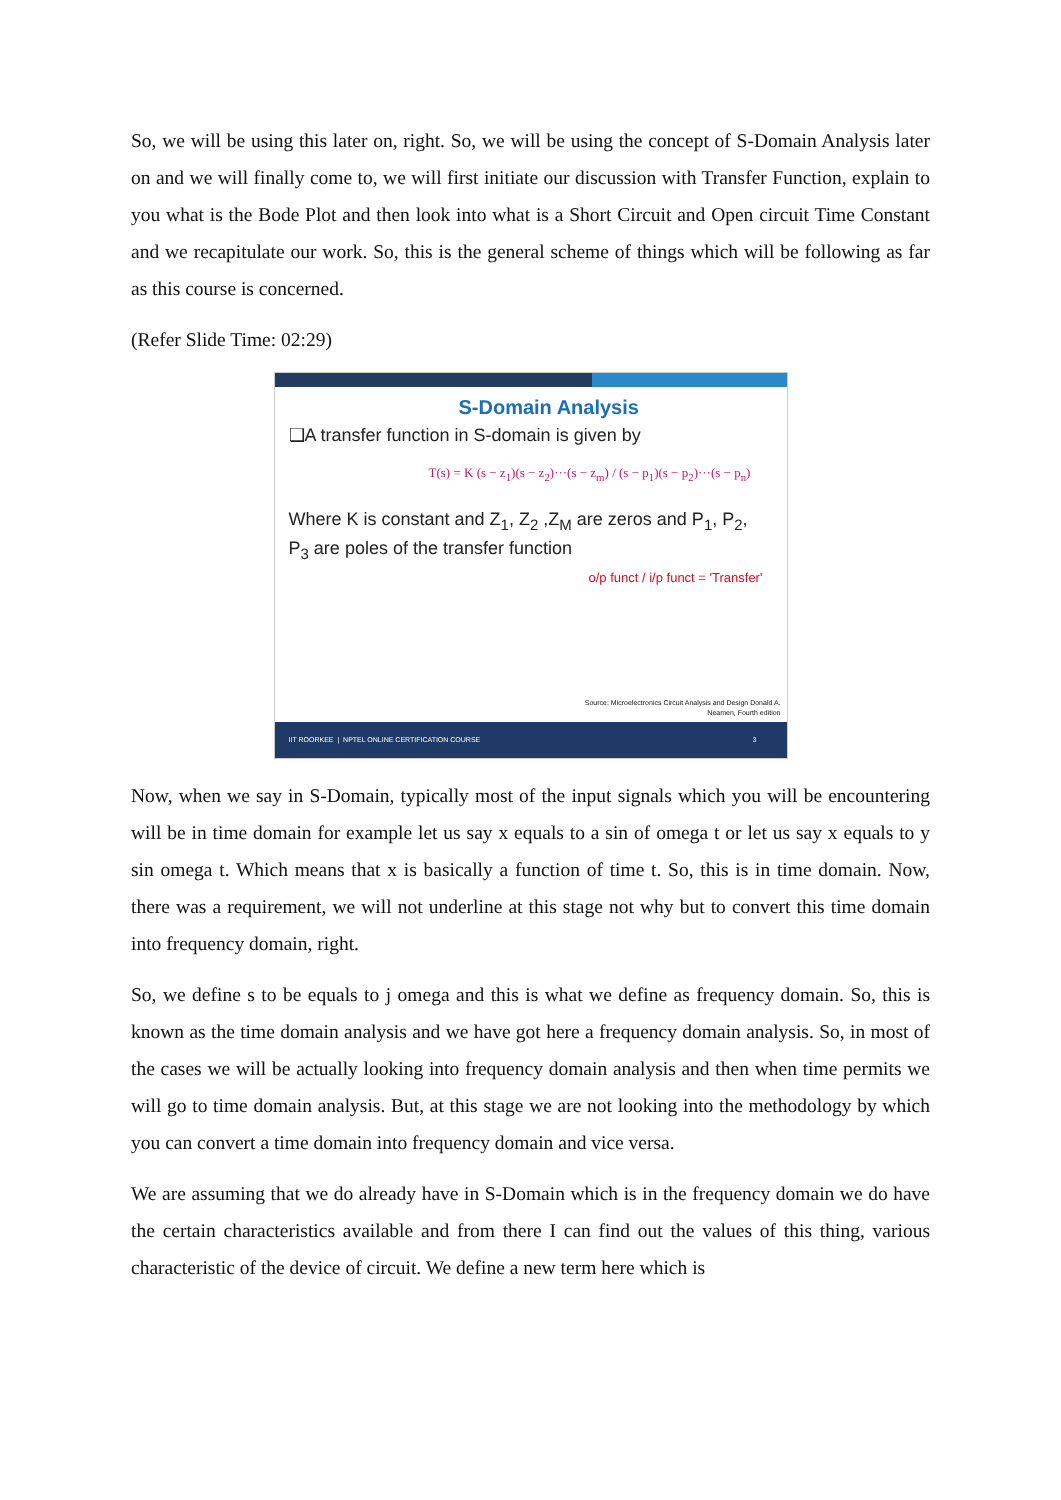So, we will be using this later on, right. So, we will be using the concept of S-Domain Analysis later on and we will finally come to, we will first initiate our discussion with Transfer Function, explain to you what is the Bode Plot and then look into what is a Short Circuit and Open circuit Time Constant and we recapitulate our work. So, this is the general scheme of things which will be following as far as this course is concerned.
(Refer Slide Time: 02:29)
S-Domain Analysis
❑A transfer function in S-domain is given by
T(s) = K (s − z<sub>1</sub>)(s − z<sub>2</sub>)···(s − z<sub>m</sub>) / (s − p<sub>1</sub>)(s − p<sub>2</sub>)···(s − p<sub>n</sub>)
Where K is constant and Z<sub>1</sub>, Z<sub>2</sub> ,Z<sub>M</sub> are zeros and P<sub>1</sub>, P<sub>2</sub>, P<sub>3</sub> are poles of the transfer function
o/p funct / i/p funct = 'Transfer'
Source: Microelectronics Circuit Analysis and Design Donald A.
Neamen, Fourth edition
IIT ROORKEE | NPTEL ONLINE CERTIFICATION COURSE 3
Now, when we say in S-Domain, typically most of the input signals which you will be encountering will be in time domain for example let us say x equals to a sin of omega t or let us say x equals to y sin omega t. Which means that x is basically a function of time t. So, this is in time domain. Now, there was a requirement, we will not underline at this stage not why but to convert this time domain into frequency domain, right.
So, we define s to be equals to j omega and this is what we define as frequency domain. So, this is known as the time domain analysis and we have got here a frequency domain analysis. So, in most of the cases we will be actually looking into frequency domain analysis and then when time permits we will go to time domain analysis. But, at this stage we are not looking into the methodology by which you can convert a time domain into frequency domain and vice versa.
We are assuming that we do already have in S-Domain which is in the frequency domain we do have the certain characteristics available and from there I can find out the values of this thing, various characteristic of the device of circuit. We define a new term here which is